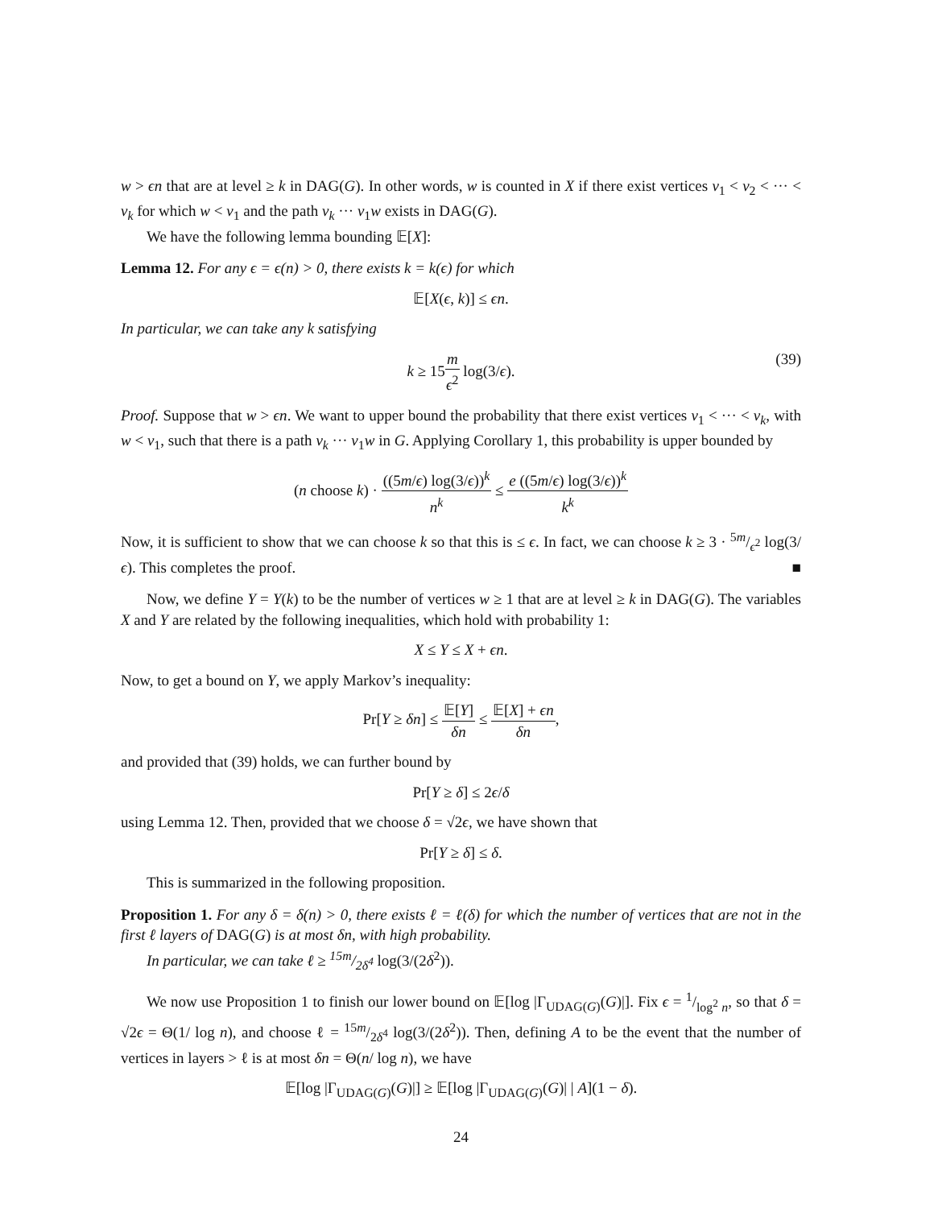w > ϵn that are at level ≥ k in DAG(G). In other words, w is counted in X if there exist vertices v<sub>1</sub> < v<sub>2</sub> < ··· < v<sub>k</sub> for which w < v<sub>1</sub> and the path v<sub>k</sub> ··· v<sub>1</sub>w exists in DAG(G).
We have the following lemma bounding 𝔼[X]:
Lemma 12. For any ϵ = ϵ(n) > 0, there exists k = k(ϵ) for which
𝔼[X(ϵ, k)] ≤ ϵn.
In particular, we can take any k satisfying
k ≥ 15m ϵ<sup>2</sup> log(3/ϵ).
(39)
Proof. Suppose that w > ϵn. We want to upper bound the probability that there exist vertices v<sub>1</sub> < ··· < v<sub>k</sub>, with w < v<sub>1</sub>, such that there is a path v<sub>k</sub> ··· v<sub>1</sub>w in G. Applying Corollary 1, this probability is upper bounded by
(n choose k) · ((5m/ϵ) log(3/ϵ))<sup>k</sup> n<sup>k</sup> ≤ e ((5m/ϵ) log(3/ϵ))<sup>k</sup> k<sup>k</sup>
Now, it is sufficient to show that we can choose k so that this is ≤ ϵ. In fact, we can choose k ≥ 3 · 5m/ϵ<sup>2</sup> log(3/ϵ). This completes the proof. ■
Now, we define Y = Y(k) to be the number of vertices w ≥ 1 that are at level ≥ k in DAG(G). The variables X and Y are related by the following inequalities, which hold with probability 1:
X ≤ Y ≤ X + ϵn.
Now, to get a bound on Y, we apply Markov’s inequality:
Pr[Y ≥ δn] ≤ 𝔼[Y] δn ≤ 𝔼[X] + ϵn δn,
and provided that (39) holds, we can further bound by
Pr[Y ≥ δ] ≤ 2ϵ/δ
using Lemma 12. Then, provided that we choose δ = √2ϵ, we have shown that
Pr[Y ≥ δ] ≤ δ.
This is summarized in the following proposition.
Proposition 1. For any δ = δ(n) > 0, there exists ℓ = ℓ(δ) for which the number of vertices that are not in the first ℓ layers of DAG(G) is at most δn, with high probability.
In particular, we can take ℓ ≥ 15m/2δ<sup>4</sup> log(3/(2δ<sup>2</sup>)).
We now use Proposition 1 to finish our lower bound on 𝔼[log |Γ<sub>UDAG(G)</sub>(G)|]. Fix ϵ = 1/log<sup>2</sup> n, so that δ = √2ϵ = Θ(1/ log n), and choose ℓ = 15m/2δ<sup>4</sup> log(3/(2δ<sup>2</sup>)). Then, defining A to be the event that the number of vertices in layers > ℓ is at most δn = Θ(n/ log n), we have
𝔼[log |Γ<sub>UDAG(G)</sub>(G)|] ≥ 𝔼[log |Γ<sub>UDAG(G)</sub>(G)| | A](1 − δ).
24